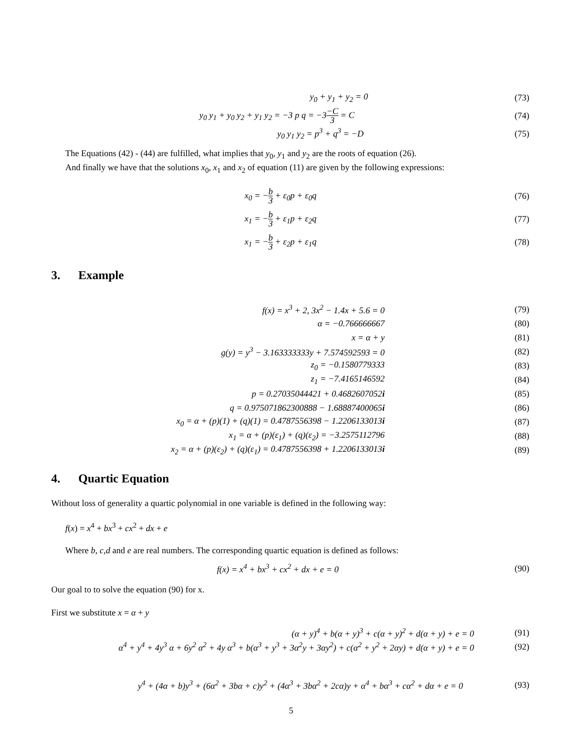y<sub>0</sub> + y<sub>1</sub> + y<sub>2</sub> = 0 (73)
y<sub>0</sub> y<sub>1</sub> + y<sub>0</sub> y<sub>2</sub> + y<sub>1</sub> y<sub>2</sub> = −3 p q = −3−C 3 = C
(74)
y<sub>0</sub> y<sub>1</sub> y<sub>2</sub> = p<sup>3</sup> + q<sup>3</sup> = −D (75)
The Equations (42) - (44) are fulfilled, what implies that y<sub>0</sub>, y<sub>1</sub> and y<sub>2</sub> are the roots of equation (26).
And finally we have that the solutions x<sub>0</sub>, x<sub>1</sub> and x<sub>2</sub> of equation (11) are given by the following expressions:
x<sub>0</sub> = −b 3 + ε<sub>0</sub>p + ε<sub>0</sub>q (76)
x<sub>1</sub> = −b 3 + ε<sub>1</sub>p + ε<sub>2</sub>q (77)
x<sub>1</sub> = −b 3 + ε<sub>2</sub>p + ε<sub>1</sub>q (78)
3. Example
f(x) = x<sup>3</sup> + 2, 3x<sup>2</sup> − 1.4x + 5.6 = 0
(79)
α = −0.766666667 (80)
x = α + y (81)
g(y) = y<sup>3</sup> − 3.163333333y + 7.574592593 = 0
(82)
z<sub>0</sub> = −0.1580779333 (83)
z<sub>1</sub> = −7.4165146592 (84)
p = 0.27035044421 + 0.4682607052i
(85)
q = 0.975071862300888 − 1.68887400065i
(86)
x<sub>0</sub> = α + (p)(1) + (q)(1) = 0.4787556398 − 1.2206133013i
(87)
x<sub>1</sub> = α + (p)(ε<sub>1</sub>) + (q)(ε<sub>2</sub>) = −3.2575112796
(88)
x<sub>2</sub> = α + (p)(ε<sub>2</sub>) + (q)(ε<sub>1</sub>) = 0.4787556398 + 1.2206133013i
(89)
4. Quartic Equation
Without loss of generality a quartic polynomial in one variable is defined in the following way:
f(x) = x<sup>4</sup> + bx<sup>3</sup> + cx<sup>2</sup> + dx + e
Where b, c,d and e are real numbers. The corresponding quartic equation is defined as follows:
f(x) = x<sup>4</sup> + bx<sup>3</sup> + cx<sup>2</sup> + dx + e = 0
(90)
Our goal to to solve the equation (90) for x.
First we substitute x = α + y
(α + y)<sup>4</sup> + b(α + y)<sup>3</sup> + c(α + y)<sup>2</sup> + d(α + y) + e = 0
(91)
α<sup>4</sup> + y<sup>4</sup> + 4y<sup>3</sup> α + 6y<sup>2</sup> α<sup>2</sup> + 4y α<sup>3</sup> + b(α<sup>3</sup> + y<sup>3</sup> + 3α<sup>2</sup>y + 3αy<sup>2</sup>) + c(α<sup>2</sup> + y<sup>2</sup> + 2αy) + d(α + y) + e = 0
(92)
y<sup>4</sup> + (4α + b)y<sup>3</sup> + (6α<sup>2</sup> + 3bα + c)y<sup>2</sup> + (4α<sup>3</sup> + 3bα<sup>2</sup> + 2cα)y + α<sup>4</sup> + bα<sup>3</sup> + cα<sup>2</sup> + dα + e = 0
(93)
5